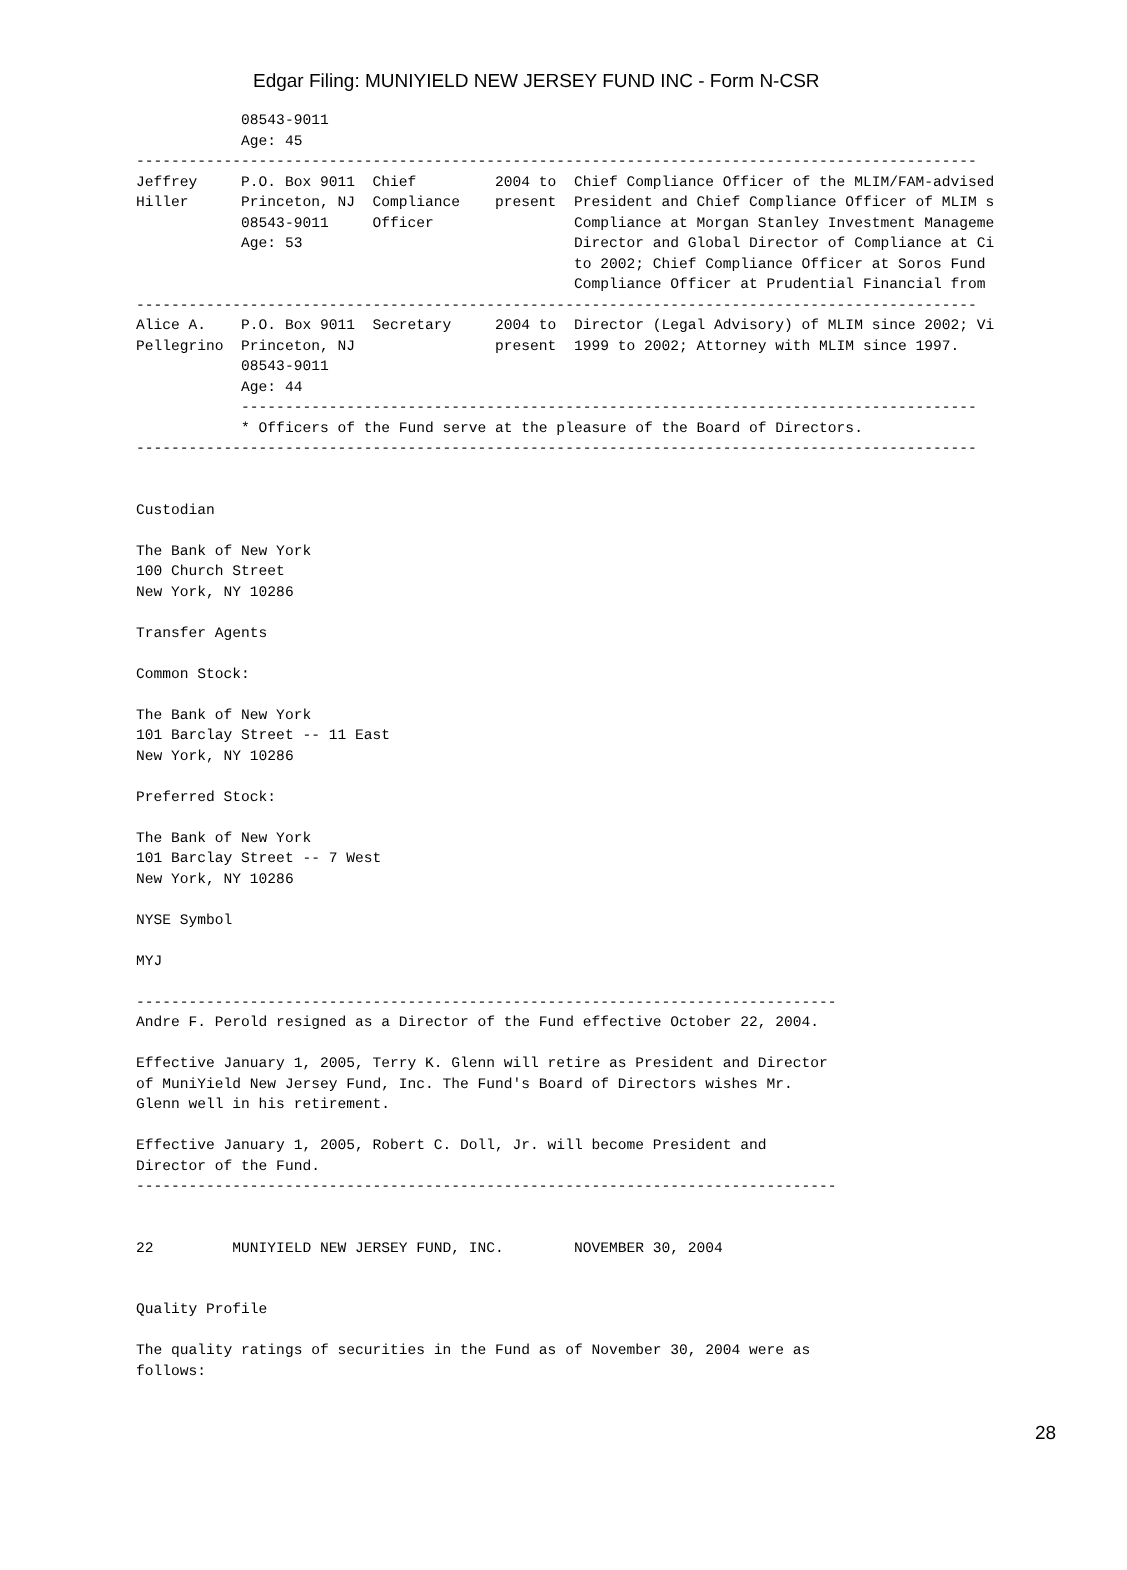Edgar Filing: MUNIYIELD NEW JERSEY FUND INC - Form N-CSR
            08543-9011
            Age: 45
------------------------------------------------------------------------------------------------
Jeffrey     P.O. Box 9011  Chief         2004 to  Chief Compliance Officer of the MLIM/FAM-advised
Hiller      Princeton, NJ  Compliance    present  President and Chief Compliance Officer of MLIM s
            08543-9011     Officer                Compliance at Morgan Stanley Investment Manageme
            Age: 53                               Director and Global Director of Compliance at Ci
                                                  to 2002; Chief Compliance Officer at Soros Fund
                                                  Compliance Officer at Prudential Financial from
------------------------------------------------------------------------------------------------
Alice A.    P.O. Box 9011  Secretary     2004 to  Director (Legal Advisory) of MLIM since 2002; Vi
Pellegrino  Princeton, NJ                present  1999 to 2002; Attorney with MLIM since 1997.
            08543-9011
            Age: 44
            ------------------------------------------------------------------------------------
            * Officers of the Fund serve at the pleasure of the Board of Directors.
------------------------------------------------------------------------------------------------


Custodian

The Bank of New York
100 Church Street
New York, NY 10286

Transfer Agents

Common Stock:

The Bank of New York
101 Barclay Street -- 11 East
New York, NY 10286

Preferred Stock:

The Bank of New York
101 Barclay Street -- 7 West
New York, NY 10286

NYSE Symbol

MYJ

--------------------------------------------------------------------------------
Andre F. Perold resigned as a Director of the Fund effective October 22, 2004.

Effective January 1, 2005, Terry K. Glenn will retire as President and Director
of MuniYield New Jersey Fund, Inc. The Fund's Board of Directors wishes Mr.
Glenn well in his retirement.

Effective January 1, 2005, Robert C. Doll, Jr. will become President and
Director of the Fund.
--------------------------------------------------------------------------------


22         MUNIYIELD NEW JERSEY FUND, INC.        NOVEMBER 30, 2004


Quality Profile

The quality ratings of securities in the Fund as of November 30, 2004 were as
follows:
28